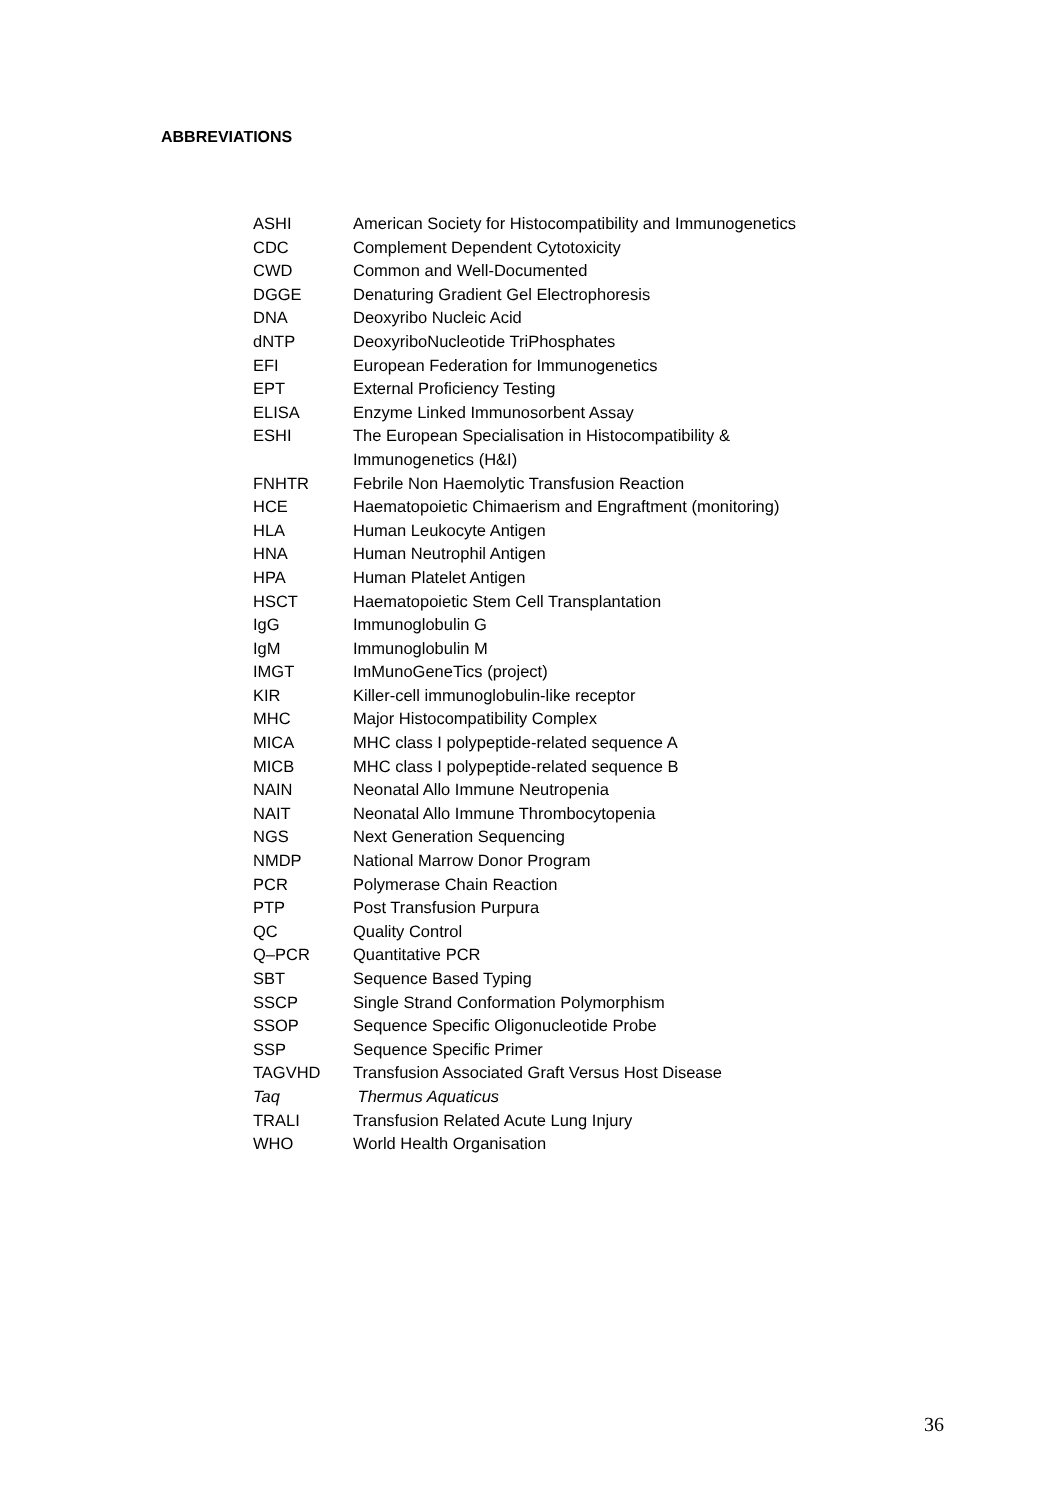ABBREVIATIONS
| ASHI | American Society for Histocompatibility and Immunogenetics |
| CDC | Complement Dependent Cytotoxicity |
| CWD | Common and Well-Documented |
| DGGE | Denaturing Gradient Gel Electrophoresis |
| DNA | Deoxyribo Nucleic Acid |
| dNTP | DeoxyriboNucleotide TriPhosphates |
| EFI | European Federation for Immunogenetics |
| EPT | External Proficiency Testing |
| ELISA | Enzyme Linked Immunosorbent Assay |
| ESHI | The European Specialisation in Histocompatibility & Immunogenetics (H&I) |
| FNHTR | Febrile Non Haemolytic Transfusion Reaction |
| HCE | Haematopoietic Chimaerism and Engraftment (monitoring) |
| HLA | Human Leukocyte Antigen |
| HNA | Human Neutrophil Antigen |
| HPA | Human Platelet Antigen |
| HSCT | Haematopoietic Stem Cell Transplantation |
| IgG | Immunoglobulin G |
| IgM | Immunoglobulin M |
| IMGT | ImMunoGeneTics (project) |
| KIR | Killer-cell immunoglobulin-like receptor |
| MHC | Major Histocompatibility Complex |
| MICA | MHC class I polypeptide-related sequence A |
| MICB | MHC class I polypeptide-related sequence B |
| NAIN | Neonatal Allo Immune Neutropenia |
| NAIT | Neonatal Allo Immune Thrombocytopenia |
| NGS | Next Generation Sequencing |
| NMDP | National Marrow Donor Program |
| PCR | Polymerase Chain Reaction |
| PTP | Post Transfusion Purpura |
| QC | Quality Control |
| Q–PCR | Quantitative PCR |
| SBT | Sequence Based Typing |
| SSCP | Single Strand Conformation Polymorphism |
| SSOP | Sequence Specific Oligonucleotide Probe |
| SSP | Sequence Specific Primer |
| TAGVHD | Transfusion Associated Graft Versus Host Disease |
| Taq | Thermus Aquaticus |
| TRALI | Transfusion Related Acute Lung Injury |
| WHO | World Health Organisation |
36